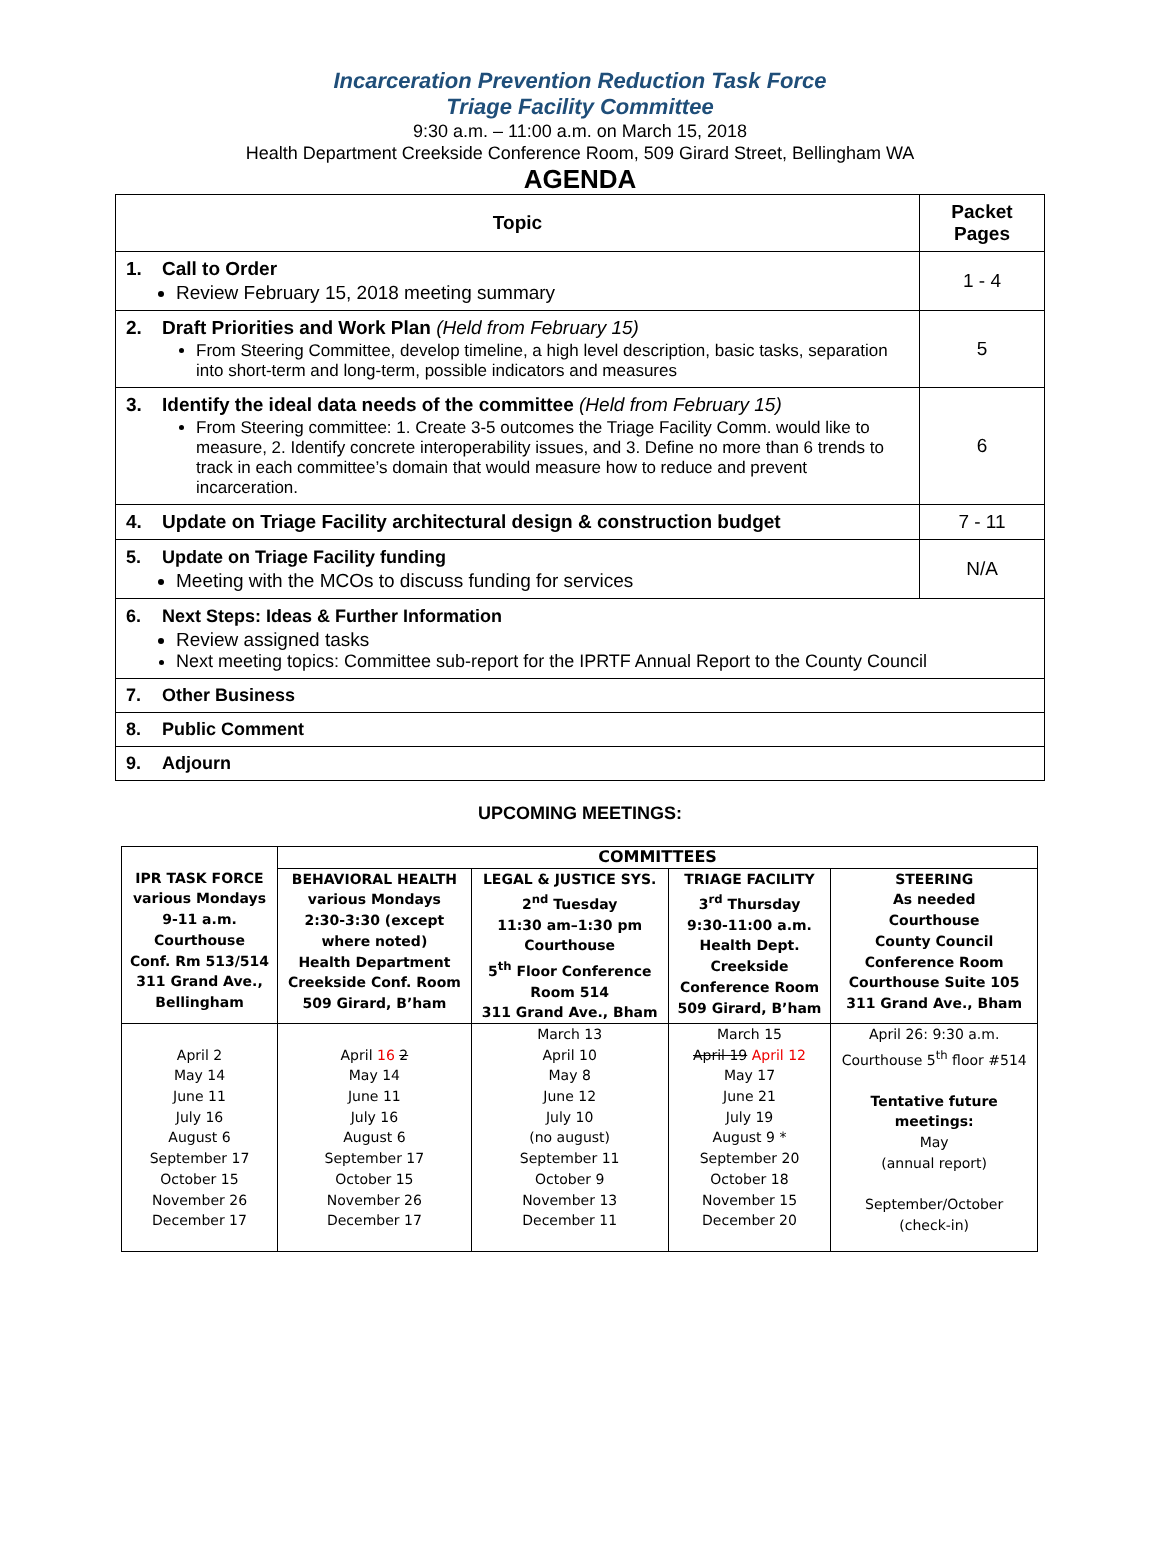Incarceration Prevention Reduction Task Force
Triage Facility Committee
9:30 a.m. – 11:00 a.m. on March 15, 2018
Health Department Creekside Conference Room, 509 Girard Street, Bellingham WA
AGENDA
| Topic | Packet Pages |
| --- | --- |
| 1. Call to Order Review February 15, 2018 meeting summary | 1 - 4 |
| 2. Draft Priorities and Work Plan (Held from February 15) From Steering Committee, develop timeline, a high level description, basic tasks, separation into short-term and long-term, possible indicators and measures | 5 |
| 3. Identify the ideal data needs of the committee (Held from February 15) From Steering committee: 1. Create 3-5 outcomes the Triage Facility Comm. would like to measure, 2. Identify concrete interoperability issues, and 3. Define no more than 6 trends to track in each committee’s domain that would measure how to reduce and prevent incarceration. | 6 |
| 4. Update on Triage Facility architectural design & construction budget | 7 - 11 |
| 5. Update on Triage Facility funding Meeting with the MCOs to discuss funding for services | N/A |
| 6. Next Steps: Ideas & Further Information Review assigned tasks Next meeting topics: Committee sub-report for the IPRTF Annual Report to the County Council | |
| 7. Other Business | |
| 8. Public Comment | |
| 9. Adjourn | |
UPCOMING MEETINGS:
| IPR TASK FORCE various Mondays 9-11 a.m. Courthouse Conf. Rm 513/514 311 Grand Ave., Bellingham | COMMITTEES | | | |
| | BEHAVIORAL HEALTH various Mondays 2:30-3:30 (except where noted) Health Department Creekside Conf. Room 509 Girard, B’ham | LEGAL & JUSTICE SYS. 2<sup>nd</sup> Tuesday 11:30 am–1:30 pm Courthouse 5<sup>th</sup> Floor Conference Room 514 311 Grand Ave., Bham | TRIAGE FACILITY 3<sup>rd</sup> Thursday 9:30-11:00 a.m. Health Dept. Creekside Conference Room 509 Girard, B’ham | STEERING As needed Courthouse County Council Conference Room Courthouse Suite 105 311 Grand Ave., Bham |
| April 2 May 14 June 11 July 16 August 6 September 17 October 15 November 26 December 17 | April 16 2 May 14 June 11 July 16 August 6 September 17 October 15 November 26 December 17 | March 13 April 10 May 8 June 12 July 10 (no august) September 11 October 9 November 13 December 11 | March 15 April 19 April 12 May 17 June 21 July 19 August 9 * September 20 October 18 November 15 December 20 | April 26: 9:30 a.m. Courthouse 5<sup>th</sup> floor #514 Tentative future meetings: May (annual report) September/October (check-in) |